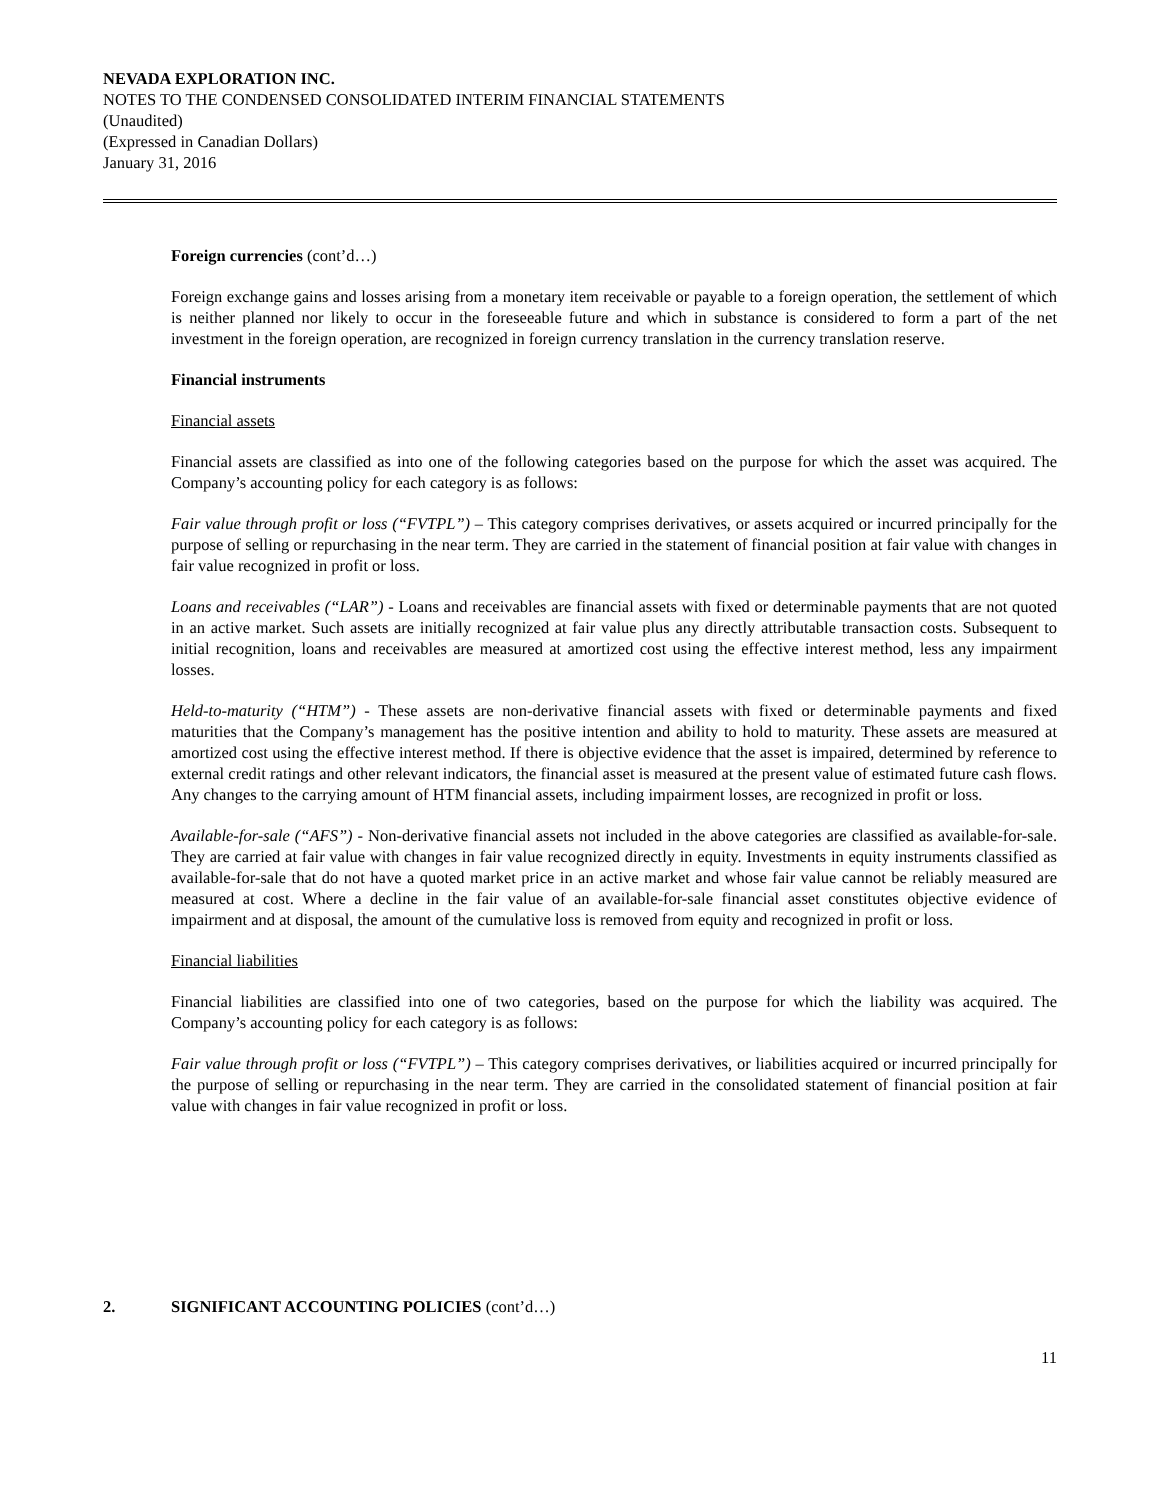NEVADA EXPLORATION INC.
NOTES TO THE CONDENSED CONSOLIDATED INTERIM FINANCIAL STATEMENTS
(Unaudited)
(Expressed in Canadian Dollars)
January 31, 2016
Foreign currencies (cont’d…)
Foreign exchange gains and losses arising from a monetary item receivable or payable to a foreign operation, the settlement of which is neither planned nor likely to occur in the foreseeable future and which in substance is considered to form a part of the net investment in the foreign operation, are recognized in foreign currency translation in the currency translation reserve.
Financial instruments
Financial assets
Financial assets are classified as into one of the following categories based on the purpose for which the asset was acquired. The Company’s accounting policy for each category is as follows:
Fair value through profit or loss (“FVTPL”) – This category comprises derivatives, or assets acquired or incurred principally for the purpose of selling or repurchasing in the near term. They are carried in the statement of financial position at fair value with changes in fair value recognized in profit or loss.
Loans and receivables (“LAR”) - Loans and receivables are financial assets with fixed or determinable payments that are not quoted in an active market. Such assets are initially recognized at fair value plus any directly attributable transaction costs. Subsequent to initial recognition, loans and receivables are measured at amortized cost using the effective interest method, less any impairment losses.
Held-to-maturity (“HTM”) - These assets are non-derivative financial assets with fixed or determinable payments and fixed maturities that the Company’s management has the positive intention and ability to hold to maturity. These assets are measured at amortized cost using the effective interest method. If there is objective evidence that the asset is impaired, determined by reference to external credit ratings and other relevant indicators, the financial asset is measured at the present value of estimated future cash flows. Any changes to the carrying amount of HTM financial assets, including impairment losses, are recognized in profit or loss.
Available-for-sale (“AFS”) - Non-derivative financial assets not included in the above categories are classified as available-for-sale. They are carried at fair value with changes in fair value recognized directly in equity. Investments in equity instruments classified as available-for-sale that do not have a quoted market price in an active market and whose fair value cannot be reliably measured are measured at cost. Where a decline in the fair value of an available-for-sale financial asset constitutes objective evidence of impairment and at disposal, the amount of the cumulative loss is removed from equity and recognized in profit or loss.
Financial liabilities
Financial liabilities are classified into one of two categories, based on the purpose for which the liability was acquired. The Company’s accounting policy for each category is as follows:
Fair value through profit or loss (“FVTPL”) – This category comprises derivatives, or liabilities acquired or incurred principally for the purpose of selling or repurchasing in the near term. They are carried in the consolidated statement of financial position at fair value with changes in fair value recognized in profit or loss.
2. SIGNIFICANT ACCOUNTING POLICIES (cont’d…)
11